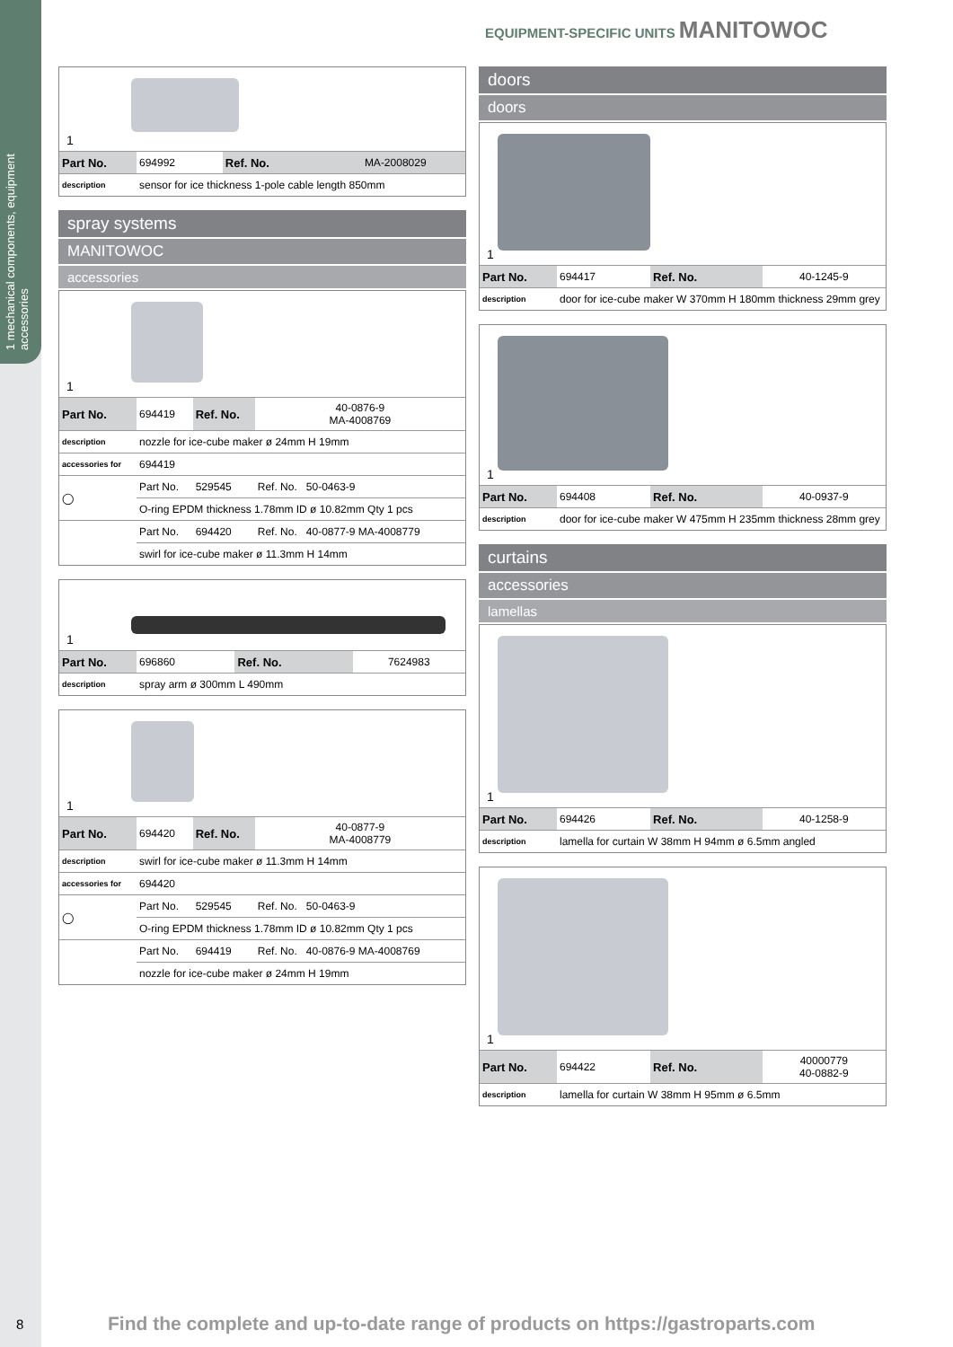1 mechanical components, equipment accessories
EQUIPMENT-SPECIFIC UNITS MANITOWOC
1
| Part No. | 694992 | Ref. No. | MA-2008029 |
| description | sensor for ice thickness 1-pole cable length 850mm | | |
spray systems
MANITOWOC
accessories
1
| Part No. | 694419 | Ref. No. | 40-0876-9 MA-4008769 |
| description | nozzle for ice-cube maker ø 24mm H 19mm | | |
| accessories for | 694419 | | |
| ◯ | Part No. | 529545 | Ref. No. 50-0463-9 |
| | O-ring EPDM thickness 1.78mm ID ø 10.82mm Qty 1 pcs | | |
| | Part No. | 694420 | Ref. No. 40-0877-9 MA-4008779 |
| | swirl for ice-cube maker ø 11.3mm H 14mm | | |
1
| Part No. | 696860 | Ref. No. | 7624983 |
| description | spray arm ø 300mm L 490mm | | |
1
| Part No. | 694420 | Ref. No. | 40-0877-9 MA-4008779 |
| description | swirl for ice-cube maker ø 11.3mm H 14mm | | |
| accessories for | 694420 | | |
| ◯ | Part No. | 529545 | Ref. No. 50-0463-9 |
| | O-ring EPDM thickness 1.78mm ID ø 10.82mm Qty 1 pcs | | |
| | Part No. | 694419 | Ref. No. 40-0876-9 MA-4008769 |
| | nozzle for ice-cube maker ø 24mm H 19mm | | |
doors
doors
1
| Part No. | 694417 | Ref. No. | 40-1245-9 |
| description | door for ice-cube maker W 370mm H 180mm thickness 29mm grey | | |
1
| Part No. | 694408 | Ref. No. | 40-0937-9 |
| description | door for ice-cube maker W 475mm H 235mm thickness 28mm grey | | |
curtains
accessories
lamellas
1
| Part No. | 694426 | Ref. No. | 40-1258-9 |
| description | lamella for curtain W 38mm H 94mm ø 6.5mm angled | | |
1
| Part No. | 694422 | Ref. No. | 40000779 40-0882-9 |
| description | lamella for curtain W 38mm H 95mm ø 6.5mm | | |
8
Find the complete and up-to-date range of products on https://gastroparts.com